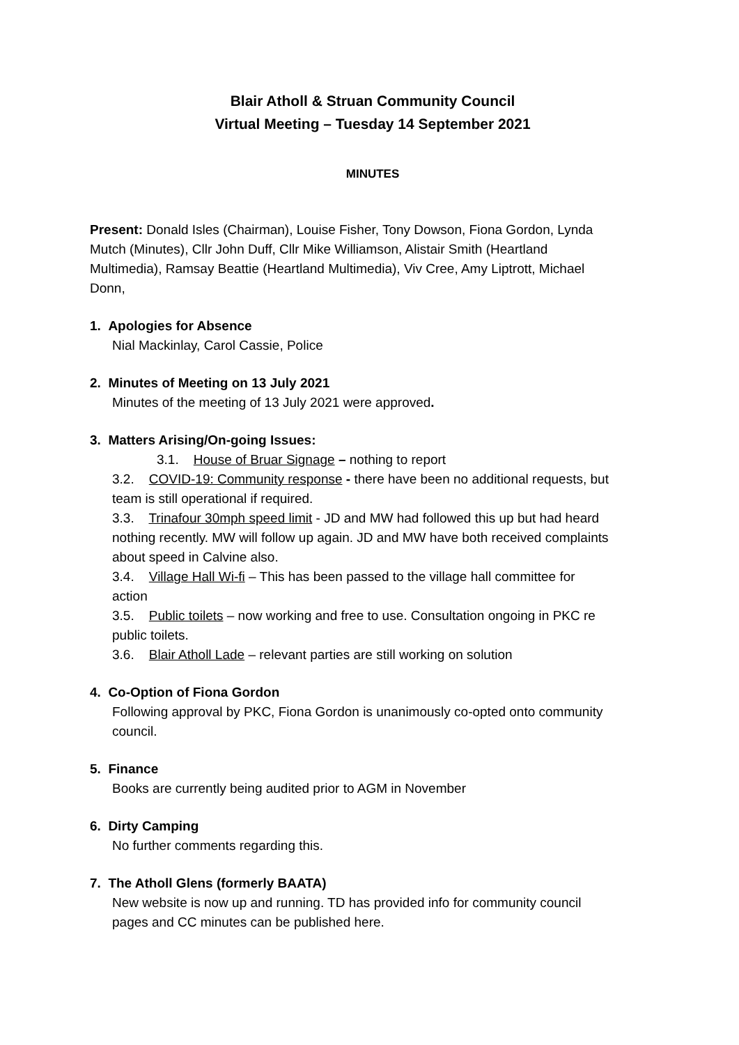Blair Atholl & Struan Community Council
Virtual Meeting – Tuesday 14 September 2021
MINUTES
Present: Donald Isles (Chairman), Louise Fisher, Tony Dowson, Fiona Gordon, Lynda Mutch (Minutes), Cllr John Duff, Cllr Mike Williamson, Alistair Smith (Heartland Multimedia), Ramsay Beattie (Heartland Multimedia), Viv Cree, Amy Liptrott, Michael Donn,
1. Apologies for Absence
Nial Mackinlay, Carol Cassie, Police
2. Minutes of Meeting on 13 July 2021
Minutes of the meeting of 13 July 2021 were approved.
3. Matters Arising/On-going Issues:
3.1. House of Bruar Signage – nothing to report
3.2. COVID-19: Community response - there have been no additional requests, but team is still operational if required.
3.3. Trinafour 30mph speed limit - JD and MW had followed this up but had heard nothing recently. MW will follow up again. JD and MW have both received complaints about speed in Calvine also.
3.4. Village Hall Wi-fi – This has been passed to the village hall committee for action
3.5. Public toilets – now working and free to use. Consultation ongoing in PKC re public toilets.
3.6. Blair Atholl Lade – relevant parties are still working on solution
4. Co-Option of Fiona Gordon
Following approval by PKC, Fiona Gordon is unanimously co-opted onto community council.
5. Finance
Books are currently being audited prior to AGM in November
6. Dirty Camping
No further comments regarding this.
7. The Atholl Glens (formerly BAATA)
New website is now up and running. TD has provided info for community council pages and CC minutes can be published here.